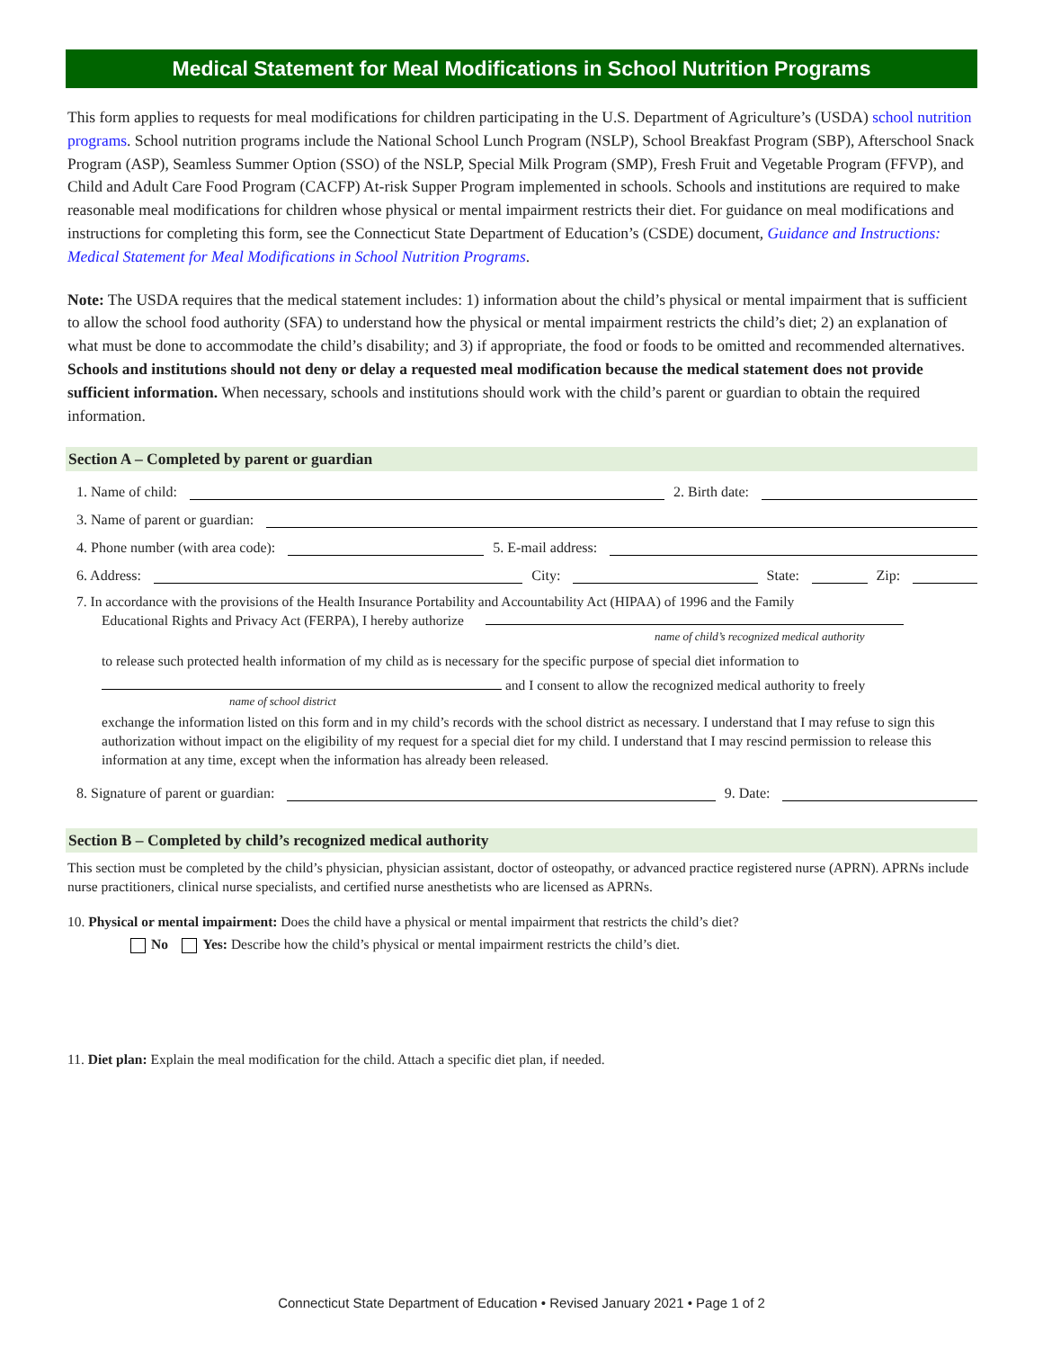Medical Statement for Meal Modifications in School Nutrition Programs
This form applies to requests for meal modifications for children participating in the U.S. Department of Agriculture’s (USDA) school nutrition programs. School nutrition programs include the National School Lunch Program (NSLP), School Breakfast Program (SBP), Afterschool Snack Program (ASP), Seamless Summer Option (SSO) of the NSLP, Special Milk Program (SMP), Fresh Fruit and Vegetable Program (FFVP), and Child and Adult Care Food Program (CACFP) At-risk Supper Program implemented in schools. Schools and institutions are required to make reasonable meal modifications for children whose physical or mental impairment restricts their diet. For guidance on meal modifications and instructions for completing this form, see the Connecticut State Department of Education’s (CSDE) document, Guidance and Instructions: Medical Statement for Meal Modifications in School Nutrition Programs.
Note: The USDA requires that the medical statement includes: 1) information about the child’s physical or mental impairment that is sufficient to allow the school food authority (SFA) to understand how the physical or mental impairment restricts the child’s diet; 2) an explanation of what must be done to accommodate the child’s disability; and 3) if appropriate, the food or foods to be omitted and recommended alternatives. Schools and institutions should not deny or delay a requested meal modification because the medical statement does not provide sufficient information. When necessary, schools and institutions should work with the child’s parent or guardian to obtain the required information.
Section A – Completed by parent or guardian
1. Name of child: 2. Birth date:
3. Name of parent or guardian:
4. Phone number (with area code): 5. E-mail address:
6. Address: City: State: Zip:
7. In accordance with the provisions of the Health Insurance Portability and Accountability Act (HIPAA) of 1996 and the Family
Educational Rights and Privacy Act (FERPA), I hereby authorize
name of child’s recognized medical authority
to release such protected health information of my child as is necessary for the specific purpose of special diet information to
and I consent to allow the recognized medical authority to freely
name of school district
exchange the information listed on this form and in my child’s records with the school district as necessary. I understand that I may refuse to sign this authorization without impact on the eligibility of my request for a special diet for my child. I understand that I may rescind permission to release this information at any time, except when the information has already been released.
8. Signature of parent or guardian: 9. Date:
Section B – Completed by child’s recognized medical authority
This section must be completed by the child’s physician, physician assistant, doctor of osteopathy, or advanced practice registered nurse (APRN). APRNs include nurse practitioners, clinical nurse specialists, and certified nurse anesthetists who are licensed as APRNs.
10. Physical or mental impairment: Does the child have a physical or mental impairment that restricts the child’s diet?
No Yes: Describe how the child’s physical or mental impairment restricts the child’s diet.
11. Diet plan: Explain the meal modification for the child. Attach a specific diet plan, if needed.
Connecticut State Department of Education • Revised January 2021 • Page 1 of 2